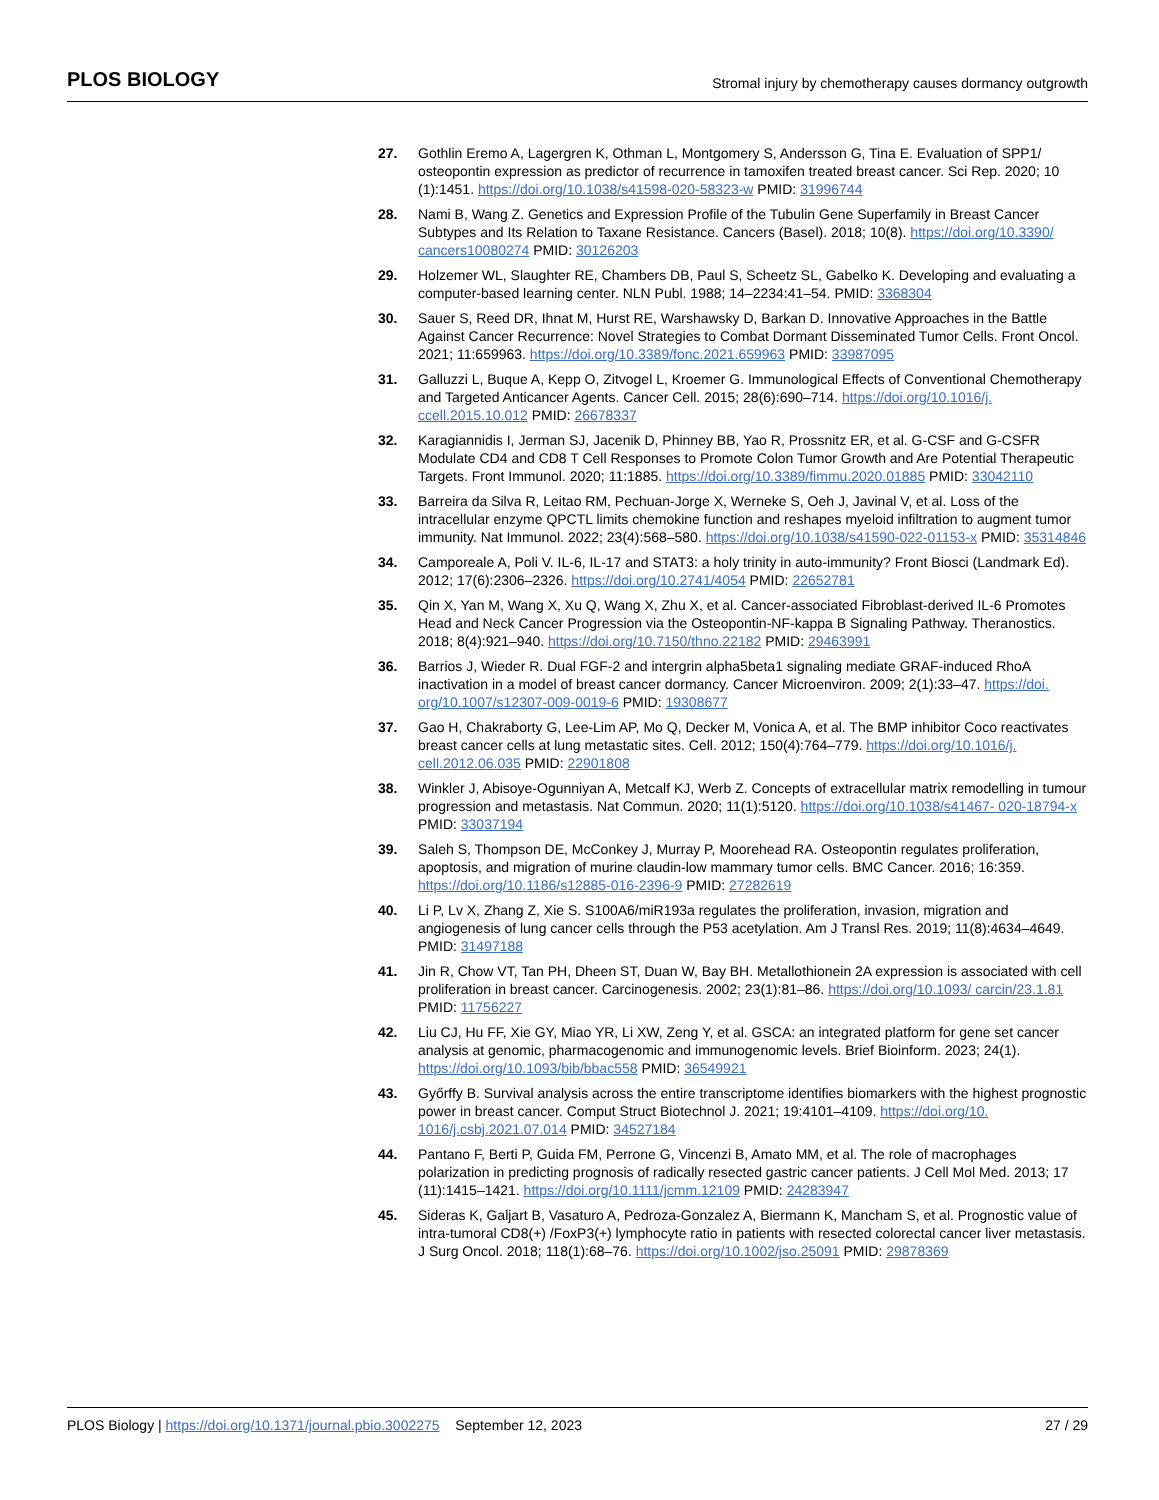PLOS BIOLOGY Stromal injury by chemotherapy causes dormancy outgrowth
27. Gothlin Eremo A, Lagergren K, Othman L, Montgomery S, Andersson G, Tina E. Evaluation of SPP1/ osteopontin expression as predictor of recurrence in tamoxifen treated breast cancer. Sci Rep. 2020; 10 (1):1451. https://doi.org/10.1038/s41598-020-58323-w PMID: 31996744
28. Nami B, Wang Z. Genetics and Expression Profile of the Tubulin Gene Superfamily in Breast Cancer Subtypes and Its Relation to Taxane Resistance. Cancers (Basel). 2018; 10(8). https://doi.org/10.3390/ cancers10080274 PMID: 30126203
29. Holzemer WL, Slaughter RE, Chambers DB, Paul S, Scheetz SL, Gabelko K. Developing and evaluating a computer-based learning center. NLN Publ. 1988; 14–2234:41–54. PMID: 3368304
30. Sauer S, Reed DR, Ihnat M, Hurst RE, Warshawsky D, Barkan D. Innovative Approaches in the Battle Against Cancer Recurrence: Novel Strategies to Combat Dormant Disseminated Tumor Cells. Front Oncol. 2021; 11:659963. https://doi.org/10.3389/fonc.2021.659963 PMID: 33987095
31. Galluzzi L, Buque A, Kepp O, Zitvogel L, Kroemer G. Immunological Effects of Conventional Chemotherapy and Targeted Anticancer Agents. Cancer Cell. 2015; 28(6):690–714. https://doi.org/10.1016/j. ccell.2015.10.012 PMID: 26678337
32. Karagiannidis I, Jerman SJ, Jacenik D, Phinney BB, Yao R, Prossnitz ER, et al. G-CSF and G-CSFR Modulate CD4 and CD8 T Cell Responses to Promote Colon Tumor Growth and Are Potential Therapeutic Targets. Front Immunol. 2020; 11:1885. https://doi.org/10.3389/fimmu.2020.01885 PMID: 33042110
33. Barreira da Silva R, Leitao RM, Pechuan-Jorge X, Werneke S, Oeh J, Javinal V, et al. Loss of the intracellular enzyme QPCTL limits chemokine function and reshapes myeloid infiltration to augment tumor immunity. Nat Immunol. 2022; 23(4):568–580. https://doi.org/10.1038/s41590-022-01153-x PMID: 35314846
34. Camporeale A, Poli V. IL-6, IL-17 and STAT3: a holy trinity in auto-immunity? Front Biosci (Landmark Ed). 2012; 17(6):2306–2326. https://doi.org/10.2741/4054 PMID: 22652781
35. Qin X, Yan M, Wang X, Xu Q, Wang X, Zhu X, et al. Cancer-associated Fibroblast-derived IL-6 Promotes Head and Neck Cancer Progression via the Osteopontin-NF-kappa B Signaling Pathway. Theranostics. 2018; 8(4):921–940. https://doi.org/10.7150/thno.22182 PMID: 29463991
36. Barrios J, Wieder R. Dual FGF-2 and intergrin alpha5beta1 signaling mediate GRAF-induced RhoA inactivation in a model of breast cancer dormancy. Cancer Microenviron. 2009; 2(1):33–47. https://doi. org/10.1007/s12307-009-0019-6 PMID: 19308677
37. Gao H, Chakraborty G, Lee-Lim AP, Mo Q, Decker M, Vonica A, et al. The BMP inhibitor Coco reactivates breast cancer cells at lung metastatic sites. Cell. 2012; 150(4):764–779. https://doi.org/10.1016/j. cell.2012.06.035 PMID: 22901808
38. Winkler J, Abisoye-Ogunniyan A, Metcalf KJ, Werb Z. Concepts of extracellular matrix remodelling in tumour progression and metastasis. Nat Commun. 2020; 11(1):5120. https://doi.org/10.1038/s41467- 020-18794-x PMID: 33037194
39. Saleh S, Thompson DE, McConkey J, Murray P, Moorehead RA. Osteopontin regulates proliferation, apoptosis, and migration of murine claudin-low mammary tumor cells. BMC Cancer. 2016; 16:359. https://doi.org/10.1186/s12885-016-2396-9 PMID: 27282619
40. Li P, Lv X, Zhang Z, Xie S. S100A6/miR193a regulates the proliferation, invasion, migration and angiogenesis of lung cancer cells through the P53 acetylation. Am J Transl Res. 2019; 11(8):4634–4649. PMID: 31497188
41. Jin R, Chow VT, Tan PH, Dheen ST, Duan W, Bay BH. Metallothionein 2A expression is associated with cell proliferation in breast cancer. Carcinogenesis. 2002; 23(1):81–86. https://doi.org/10.1093/ carcin/23.1.81 PMID: 11756227
42. Liu CJ, Hu FF, Xie GY, Miao YR, Li XW, Zeng Y, et al. GSCA: an integrated platform for gene set cancer analysis at genomic, pharmacogenomic and immunogenomic levels. Brief Bioinform. 2023; 24(1). https://doi.org/10.1093/bib/bbac558 PMID: 36549921
43. Győrffy B. Survival analysis across the entire transcriptome identifies biomarkers with the highest prognostic power in breast cancer. Comput Struct Biotechnol J. 2021; 19:4101–4109. https://doi.org/10. 1016/j.csbj.2021.07.014 PMID: 34527184
44. Pantano F, Berti P, Guida FM, Perrone G, Vincenzi B, Amato MM, et al. The role of macrophages polarization in predicting prognosis of radically resected gastric cancer patients. J Cell Mol Med. 2013; 17 (11):1415–1421. https://doi.org/10.1111/jcmm.12109 PMID: 24283947
45. Sideras K, Galjart B, Vasaturo A, Pedroza-Gonzalez A, Biermann K, Mancham S, et al. Prognostic value of intra-tumoral CD8(+) /FoxP3(+) lymphocyte ratio in patients with resected colorectal cancer liver metastasis. J Surg Oncol. 2018; 118(1):68–76. https://doi.org/10.1002/jso.25091 PMID: 29878369
PLOS Biology | https://doi.org/10.1371/journal.pbio.3002275 September 12, 2023 27 / 29